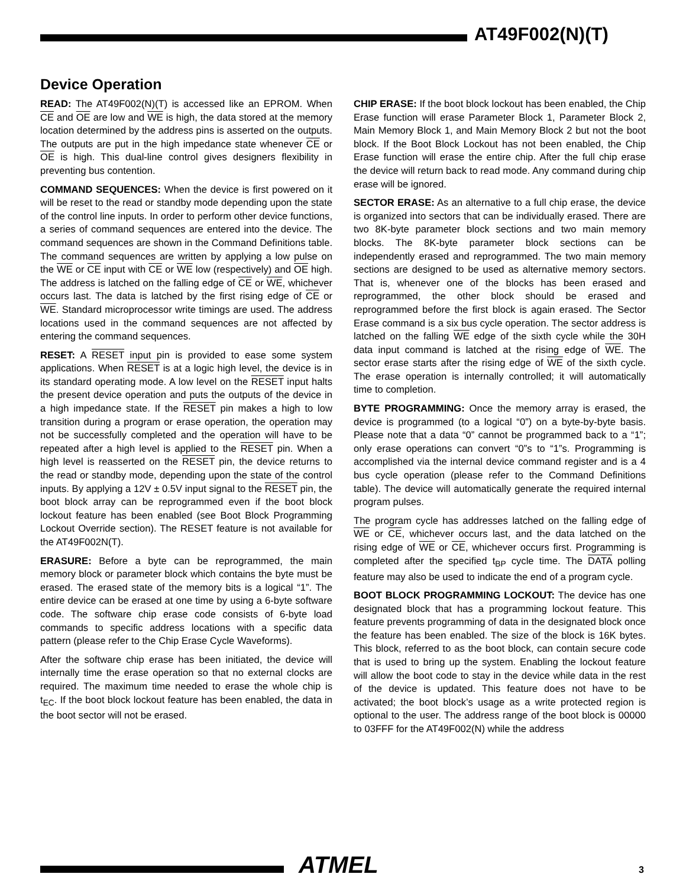AT49F002(N)(T)
Device Operation
READ: The AT49F002(N)(T) is accessed like an EPROM. When CE and OE are low and WE is high, the data stored at the memory location determined by the address pins is asserted on the outputs. The outputs are put in the high impedance state whenever CE or OE is high. This dual-line control gives designers flexibility in preventing bus contention.
COMMAND SEQUENCES: When the device is first powered on it will be reset to the read or standby mode depending upon the state of the control line inputs. In order to perform other device functions, a series of command sequences are entered into the device. The command sequences are shown in the Command Definitions table. The command sequences are written by applying a low pulse on the WE or CE input with CE or WE low (respectively) and OE high. The address is latched on the falling edge of CE or WE, whichever occurs last. The data is latched by the first rising edge of CE or WE. Standard microprocessor write timings are used. The address locations used in the command sequences are not affected by entering the command sequences.
RESET: A RESET input pin is provided to ease some system applications. When RESET is at a logic high level, the device is in its standard operating mode. A low level on the RESET input halts the present device operation and puts the outputs of the device in a high impedance state. If the RESET pin makes a high to low transition during a program or erase operation, the operation may not be successfully completed and the operation will have to be repeated after a high level is applied to the RESET pin. When a high level is reasserted on the RESET pin, the device returns to the read or standby mode, depending upon the state of the control inputs. By applying a 12V ± 0.5V input signal to the RESET pin, the boot block array can be reprogrammed even if the boot block lockout feature has been enabled (see Boot Block Programming Lockout Override section). The RESET feature is not available for the AT49F002N(T).
ERASURE: Before a byte can be reprogrammed, the main memory block or parameter block which contains the byte must be erased. The erased state of the memory bits is a logical “1”. The entire device can be erased at one time by using a 6-byte software code. The software chip erase code consists of 6-byte load commands to specific address locations with a specific data pattern (please refer to the Chip Erase Cycle Waveforms).
After the software chip erase has been initiated, the device will internally time the erase operation so that no external clocks are required. The maximum time needed to erase the whole chip is t<sub>EC</sub>. If the boot block lockout feature has been enabled, the data in the boot sector will not be erased.
CHIP ERASE: If the boot block lockout has been enabled, the Chip Erase function will erase Parameter Block 1, Parameter Block 2, Main Memory Block 1, and Main Memory Block 2 but not the boot block. If the Boot Block Lockout has not been enabled, the Chip Erase function will erase the entire chip. After the full chip erase the device will return back to read mode. Any command during chip erase will be ignored.
SECTOR ERASE: As an alternative to a full chip erase, the device is organized into sectors that can be individually erased. There are two 8K-byte parameter block sections and two main memory blocks. The 8K-byte parameter block sections can be independently erased and reprogrammed. The two main memory sections are designed to be used as alternative memory sectors. That is, whenever one of the blocks has been erased and reprogrammed, the other block should be erased and reprogrammed before the first block is again erased. The Sector Erase command is a six bus cycle operation. The sector address is latched on the falling WE edge of the sixth cycle while the 30H data input command is latched at the rising edge of WE. The sector erase starts after the rising edge of WE of the sixth cycle. The erase operation is internally controlled; it will automatically time to completion.
BYTE PROGRAMMING: Once the memory array is erased, the device is programmed (to a logical “0”) on a byte-by-byte basis. Please note that a data “0” cannot be programmed back to a “1”; only erase operations can convert “0”s to “1”s. Programming is accomplished via the internal device command register and is a 4 bus cycle operation (please refer to the Command Definitions table). The device will automatically generate the required internal program pulses.
The program cycle has addresses latched on the falling edge of WE or CE, whichever occurs last, and the data latched on the rising edge of WE or CE, whichever occurs first. Programming is completed after the specified t<sub>BP</sub> cycle time. The DATA polling feature may also be used to indicate the end of a program cycle.
BOOT BLOCK PROGRAMMING LOCKOUT: The device has one designated block that has a programming lockout feature. This feature prevents programming of data in the designated block once the feature has been enabled. The size of the block is 16K bytes. This block, referred to as the boot block, can contain secure code that is used to bring up the system. Enabling the lockout feature will allow the boot code to stay in the device while data in the rest of the device is updated. This feature does not have to be activated; the boot block’s usage as a write protected region is optional to the user. The address range of the boot block is 00000 to 03FFF for the AT49F002(N) while the address
ATMEL 3